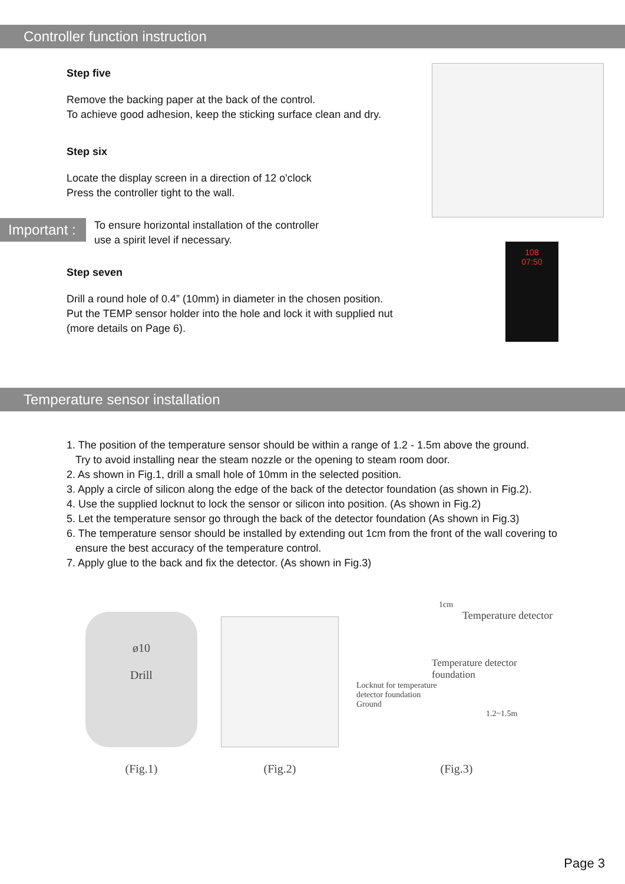Controller function instruction
Step five
Remove the backing paper at the back of the control.
To achieve good adhesion, keep the sticking surface clean and dry.
Step six
Locate the display screen in a direction of 12 o'clock
Press the controller tight to the wall.
Important :
To ensure horizontal installation of the controller
use a spirit level if necessary.
Step seven
Drill a round hole of 0.4” (10mm) in diameter in the chosen position.
Put the TEMP sensor holder into the hole and lock it with supplied nut
(more details on Page 6).
108
07:50
Temperature sensor installation
1. The position of the temperature sensor should be within a range of 1.2 - 1.5m above the ground.
Try to avoid installing near the steam nozzle or the opening to steam room door.
2. As shown in Fig.1, drill a small hole of 10mm in the selected position.
3. Apply a circle of silicon along the edge of the back of the detector foundation (as shown in Fig.2).
4. Use the supplied locknut to lock the sensor or silicon into position. (As shown in Fig.2)
5. Let the temperature sensor go through the back of the detector foundation (As shown in Fig.3)
6. The temperature sensor should be installed by extending out 1cm from the front of the wall covering to
ensure the best accuracy of the temperature control.
7. Apply glue to the back and fix the detector. (As shown in Fig.3)
ø10
Drill
(Fig.1)
(Fig.2)
1cm
Temperature detector
Temperature detector
foundation
Locknut for temperature
detector foundation
Ground
1.2~1.5m
(Fig.3)
Page 3